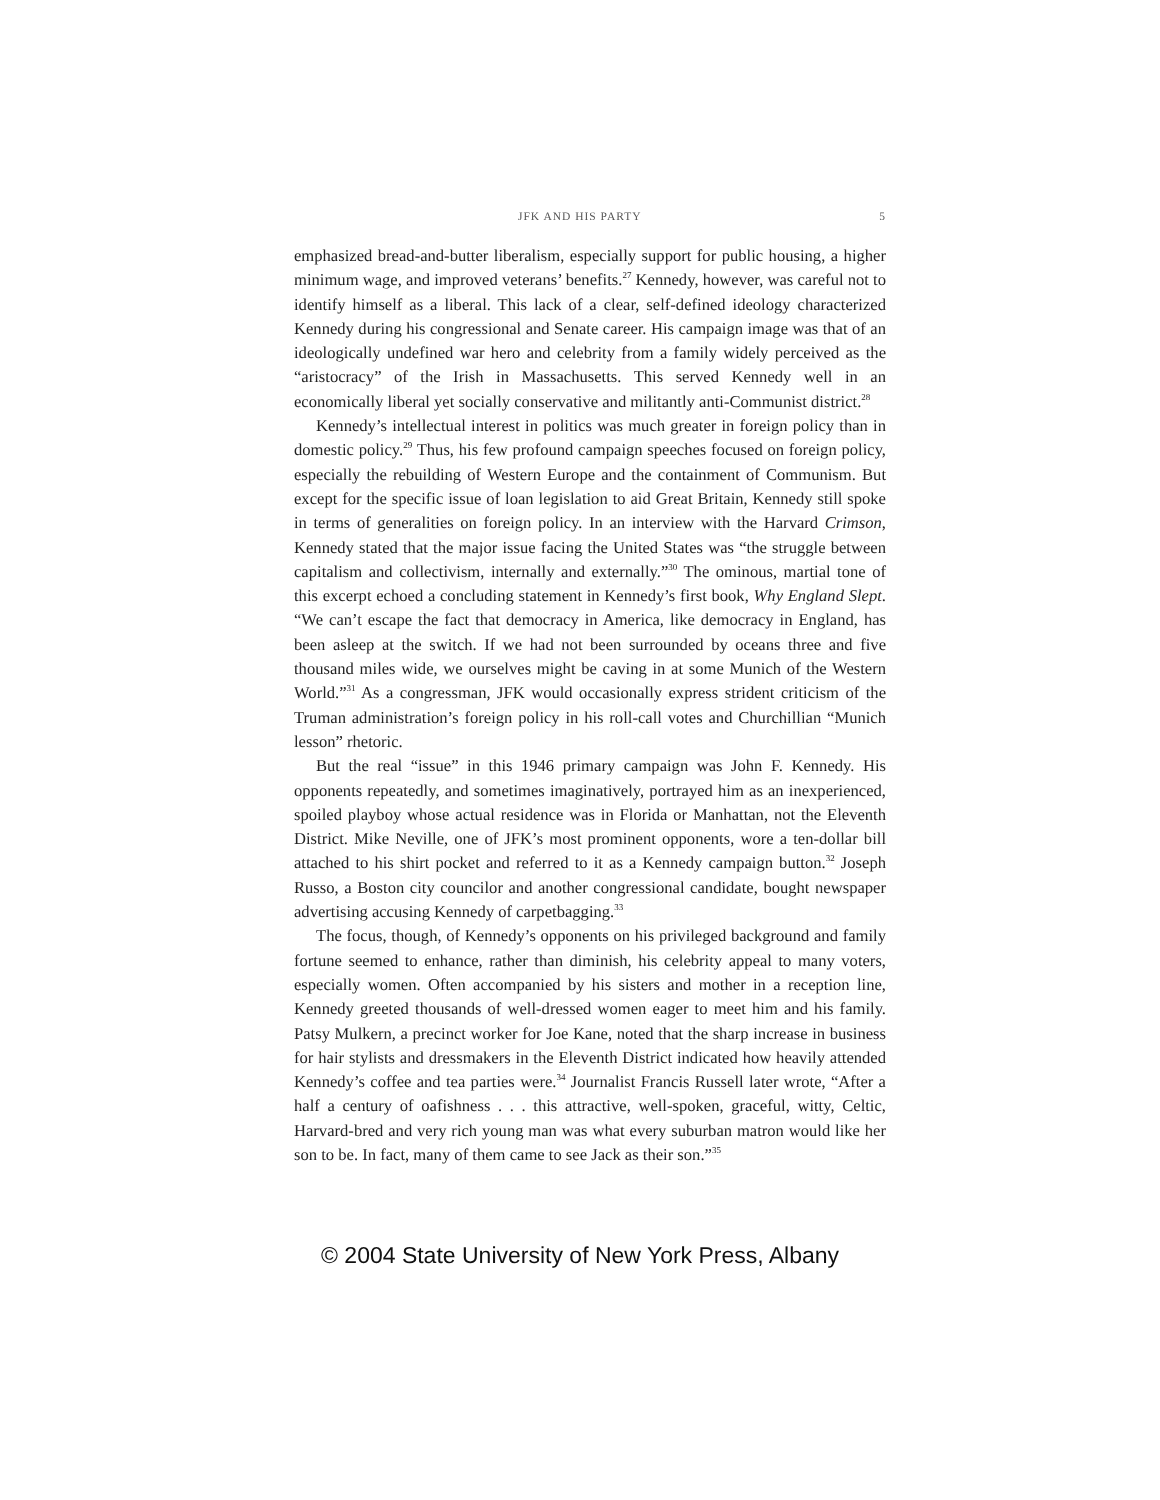JFK AND HIS PARTY 5
emphasized bread-and-butter liberalism, especially support for public housing, a higher minimum wage, and improved veterans’ benefits.<sup>27</sup> Kennedy, however, was careful not to identify himself as a liberal. This lack of a clear, self-defined ideology characterized Kennedy during his congressional and Senate career. His campaign image was that of an ideologically undefined war hero and celebrity from a family widely perceived as the “aristocracy” of the Irish in Massachusetts. This served Kennedy well in an economically liberal yet socially conservative and militantly anti-Communist district.<sup>28</sup>
Kennedy’s intellectual interest in politics was much greater in foreign policy than in domestic policy.<sup>29</sup> Thus, his few profound campaign speeches focused on foreign policy, especially the rebuilding of Western Europe and the containment of Communism. But except for the specific issue of loan legislation to aid Great Britain, Kennedy still spoke in terms of generalities on foreign policy. In an interview with the Harvard Crimson, Kennedy stated that the major issue facing the United States was “the struggle between capitalism and collectivism, internally and externally.”<sup>30</sup> The ominous, martial tone of this excerpt echoed a concluding statement in Kennedy’s first book, Why England Slept. “We can’t escape the fact that democracy in America, like democracy in England, has been asleep at the switch. If we had not been surrounded by oceans three and five thousand miles wide, we ourselves might be caving in at some Munich of the Western World.”<sup>31</sup> As a congressman, JFK would occasionally express strident criticism of the Truman administration’s foreign policy in his roll-call votes and Churchillian “Munich lesson” rhetoric.
But the real “issue” in this 1946 primary campaign was John F. Kennedy. His opponents repeatedly, and sometimes imaginatively, portrayed him as an inexperienced, spoiled playboy whose actual residence was in Florida or Manhattan, not the Eleventh District. Mike Neville, one of JFK’s most prominent opponents, wore a ten-dollar bill attached to his shirt pocket and referred to it as a Kennedy campaign button.<sup>32</sup> Joseph Russo, a Boston city councilor and another congressional candidate, bought newspaper advertising accusing Kennedy of carpetbagging.<sup>33</sup>
The focus, though, of Kennedy’s opponents on his privileged background and family fortune seemed to enhance, rather than diminish, his celebrity appeal to many voters, especially women. Often accompanied by his sisters and mother in a reception line, Kennedy greeted thousands of well-dressed women eager to meet him and his family. Patsy Mulkern, a precinct worker for Joe Kane, noted that the sharp increase in business for hair stylists and dressmakers in the Eleventh District indicated how heavily attended Kennedy’s coffee and tea parties were.<sup>34</sup> Journalist Francis Russell later wrote, “After a half a century of oafishness . . . this attractive, well-spoken, graceful, witty, Celtic, Harvard-bred and very rich young man was what every suburban matron would like her son to be. In fact, many of them came to see Jack as their son.”<sup>35</sup>
© 2004 State University of New York Press, Albany